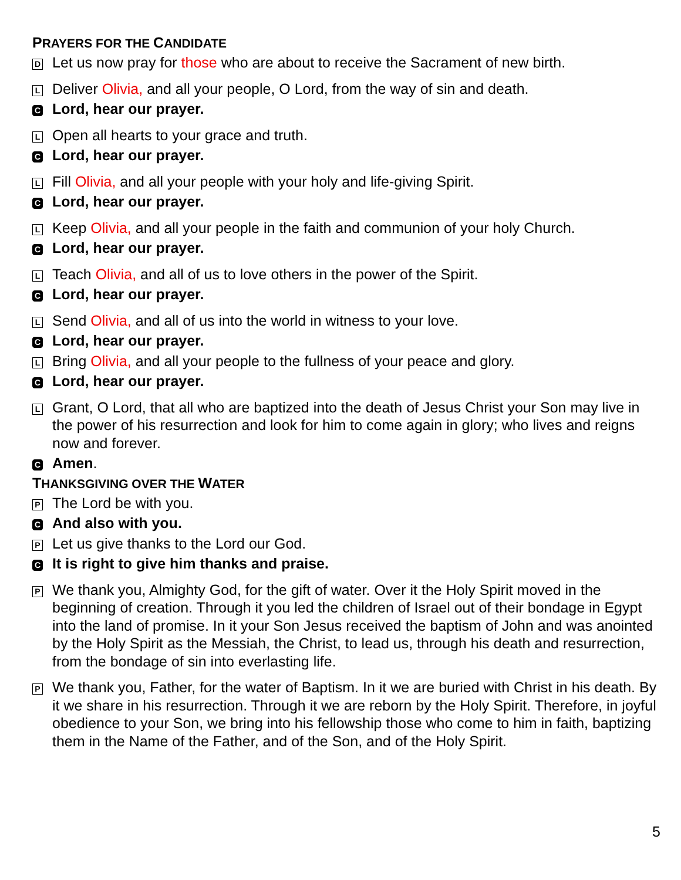PRAYERS FOR THE CANDIDATE
D Let us now pray for those who are about to receive the Sacrament of new birth.
L Deliver Olivia, and all your people, O Lord, from the way of sin and death.
C Lord, hear our prayer.
L Open all hearts to your grace and truth.
C Lord, hear our prayer.
L Fill Olivia, and all your people with your holy and life-giving Spirit.
C Lord, hear our prayer.
L Keep Olivia, and all your people in the faith and communion of your holy Church.
C Lord, hear our prayer.
L Teach Olivia, and all of us to love others in the power of the Spirit.
C Lord, hear our prayer.
L Send Olivia, and all of us into the world in witness to your love.
C Lord, hear our prayer.
L Bring Olivia, and all your people to the fullness of your peace and glory.
C Lord, hear our prayer.
L Grant, O Lord, that all who are baptized into the death of Jesus Christ your Son may live in the power of his resurrection and look for him to come again in glory; who lives and reigns now and forever.
C Amen.
THANKSGIVING OVER THE WATER
P The Lord be with you.
C And also with you.
P Let us give thanks to the Lord our God.
C It is right to give him thanks and praise.
P We thank you, Almighty God, for the gift of water. Over it the Holy Spirit moved in the beginning of creation. Through it you led the children of Israel out of their bondage in Egypt into the land of promise. In it your Son Jesus received the baptism of John and was anointed by the Holy Spirit as the Messiah, the Christ, to lead us, through his death and resurrection, from the bondage of sin into everlasting life.
P We thank you, Father, for the water of Baptism. In it we are buried with Christ in his death. By it we share in his resurrection. Through it we are reborn by the Holy Spirit. Therefore, in joyful obedience to your Son, we bring into his fellowship those who come to him in faith, baptizing them in the Name of the Father, and of the Son, and of the Holy Spirit.
5